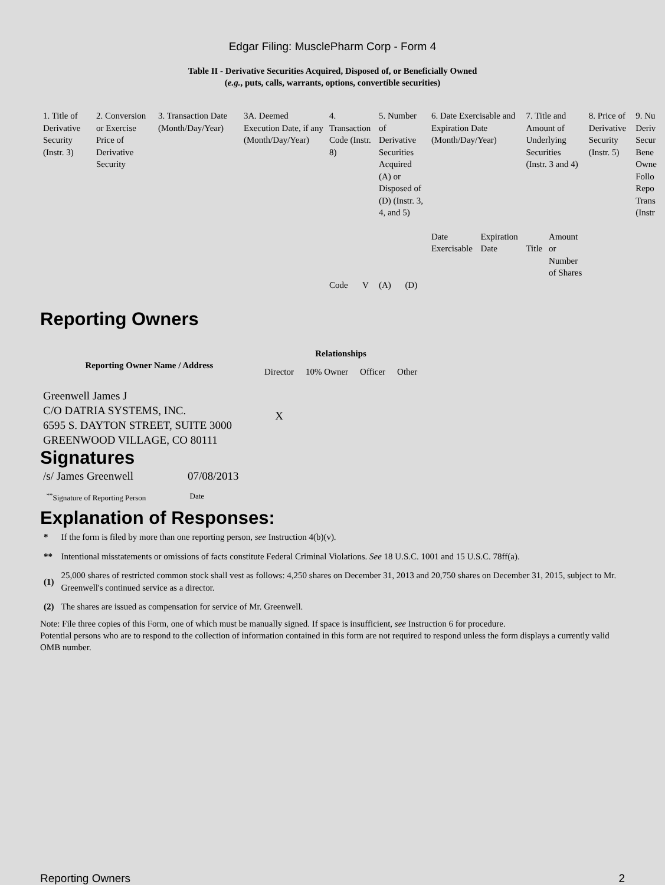Edgar Filing: MusclePharm Corp - Form 4
Table II - Derivative Securities Acquired, Disposed of, or Beneficially Owned
(e.g., puts, calls, warrants, options, convertible securities)
| 1. Title of Derivative Security (Instr. 3) | 2. Conversion or Exercise Price of Derivative Security | 3. Transaction Date (Month/Day/Year) | 3A. Deemed Execution Date, if any (Month/Day/Year) | 4. Transaction Code (Instr. 8) | | 5. Number of Derivative Securities Acquired (A) or Disposed of (D) (Instr. 3, 4, and 5) | | 6. Date Exercisable and Expiration Date (Month/Day/Year) | | 7. Title and Amount of Underlying Securities (Instr. 3 and 4) | | 8. Price of Derivative Security (Instr. 5) | 9. Nu Deriv Secur Bene Owne Follo Repo Trans (Instr |
| | | | | | | | | Date Exercisable | Expiration Date | Title | Amount or Number of Shares | | |
| | | | | Code | V | (A) | (D) | | | | | | |
Reporting Owners
| Reporting Owner Name / Address | Relationships | | | |
| --- | --- | --- | --- | --- |
| | Director | 10% Owner | Officer | Other |
| Greenwell James J C/O DATRIA SYSTEMS, INC. 6595 S. DAYTON STREET, SUITE 3000 GREENWOOD VILLAGE, CO 80111 | X | | | |
Signatures
| /s/ James Greenwell | 07/08/2013 |
| <sup>**</sup> Signature of Reporting Person | Date |
Explanation of Responses:
| * | If the form is filed by more than one reporting person, see Instruction 4(b)(v). |
| ** | Intentional misstatements or omissions of facts constitute Federal Criminal Violations. See 18 U.S.C. 1001 and 15 U.S.C. 78ff(a). |
| (1) | 25,000 shares of restricted common stock shall vest as follows: 4,250 shares on December 31, 2013 and 20,750 shares on December 31, 2015, subject to Mr. Greenwell's continued service as a director. |
| (2) | The shares are issued as compensation for service of Mr. Greenwell. |
Note: File three copies of this Form, one of which must be manually signed. If space is insufficient, see Instruction 6 for procedure.
Potential persons who are to respond to the collection of information contained in this form are not required to respond unless the form displays a currently valid OMB number.
Reporting Owners 2